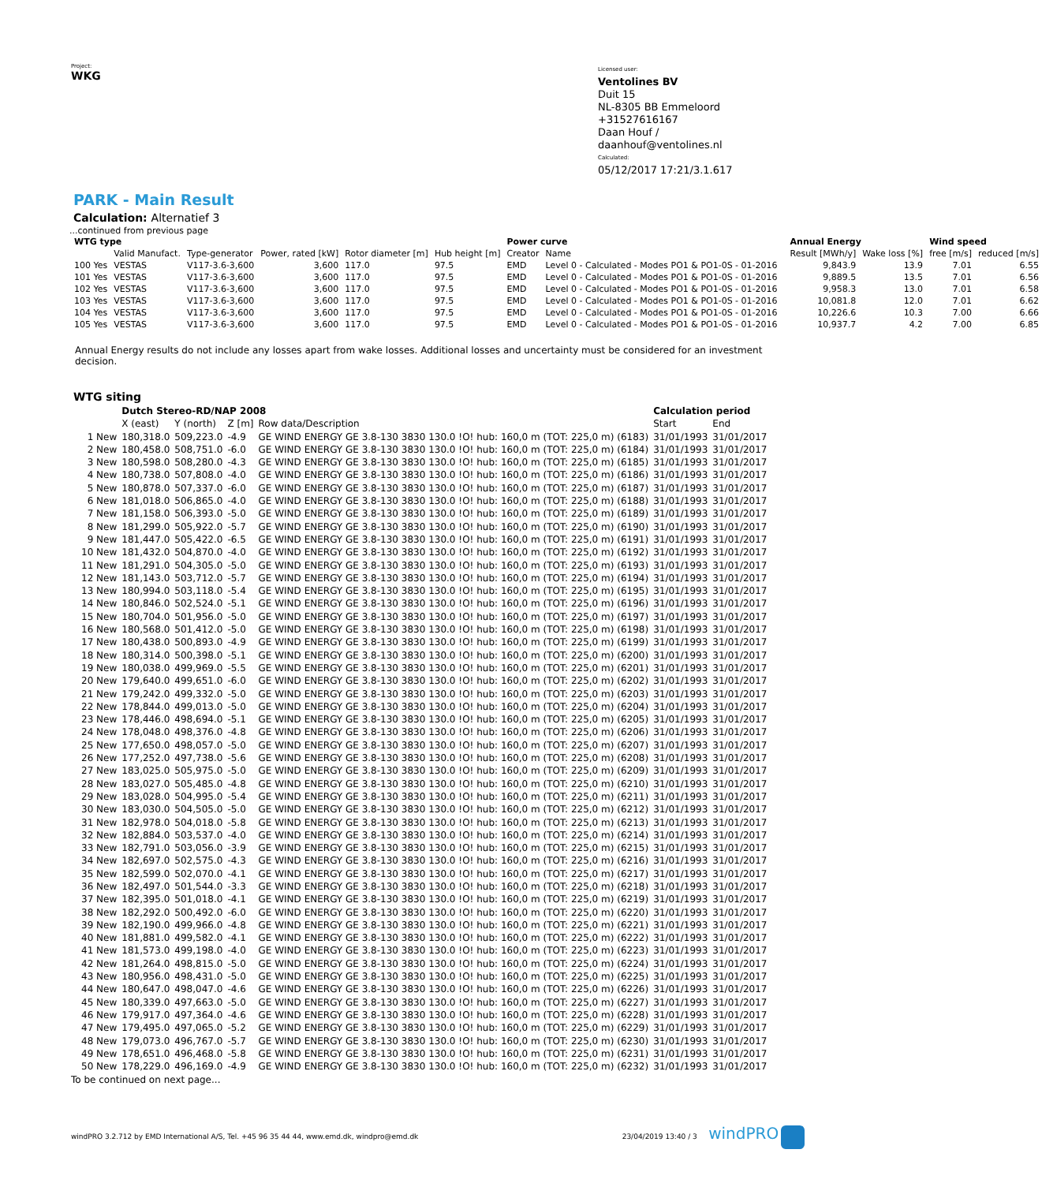Project:
WKG
Licensed user:
Ventolines BV
Duit 15
NL-8305 BB Emmeloord
+31527616167
Daan Houf / daanhouf@ventolines.nl
Calculated:
05/12/2017 17:21/3.1.617
PARK - Main Result
Calculation: Alternatief 3
...continued from previous page
| WTG type | | | | | | Power curve | | | Annual Energy | | Wind speed | |
| --- | --- | --- | --- | --- | --- | --- | --- | --- | --- | --- | --- | --- |
| | Valid Manufact. | Type-generator | Power, rated [kW] | Rotor diameter [m] | Hub height [m] | Creator | Name | | Result [MWh/y] | Wake loss [%] | free [m/s] | reduced [m/s] |
| 100 Yes | VESTAS | V117-3.6-3,600 | 3,600 | 117.0 | 97.5 | EMD | Level 0 - Calculated - Modes PO1 & PO1-0S - 01-2016 | | 9,843.9 | 13.9 | 7.01 | 6.55 |
| 101 Yes | VESTAS | V117-3.6-3,600 | 3,600 | 117.0 | 97.5 | EMD | Level 0 - Calculated - Modes PO1 & PO1-0S - 01-2016 | | 9,889.5 | 13.5 | 7.01 | 6.56 |
| 102 Yes | VESTAS | V117-3.6-3,600 | 3,600 | 117.0 | 97.5 | EMD | Level 0 - Calculated - Modes PO1 & PO1-0S - 01-2016 | | 9,958.3 | 13.0 | 7.01 | 6.58 |
| 103 Yes | VESTAS | V117-3.6-3,600 | 3,600 | 117.0 | 97.5 | EMD | Level 0 - Calculated - Modes PO1 & PO1-0S - 01-2016 | | 10,081.8 | 12.0 | 7.01 | 6.62 |
| 104 Yes | VESTAS | V117-3.6-3,600 | 3,600 | 117.0 | 97.5 | EMD | Level 0 - Calculated - Modes PO1 & PO1-0S - 01-2016 | | 10,226.6 | 10.3 | 7.00 | 6.66 |
| 105 Yes | VESTAS | V117-3.6-3,600 | 3,600 | 117.0 | 97.5 | EMD | Level 0 - Calculated - Modes PO1 & PO1-0S - 01-2016 | | 10,937.7 | 4.2 | 7.00 | 6.85 |
Annual Energy results do not include any losses apart from wake losses. Additional losses and uncertainty must be considered for an investment decision.
WTG siting
| | Dutch Stereo-RD/NAP 2008 | | | | Calculation period | |
| --- | --- | --- | --- | --- | --- | --- |
| | X (east) | Y (north) | Z [m] | Row data/Description | Start | End |
| 1 New | 180,318.0 | 509,223.0 | -4.9 | GE WIND ENERGY GE 3.8-130 3830 130.0 !O! hub: 160,0 m (TOT: 225,0 m) (6183) | 31/01/1993 | 31/01/2017 |
| 2 New | 180,458.0 | 508,751.0 | -6.0 | GE WIND ENERGY GE 3.8-130 3830 130.0 !O! hub: 160,0 m (TOT: 225,0 m) (6184) | 31/01/1993 | 31/01/2017 |
| 3 New | 180,598.0 | 508,280.0 | -4.3 | GE WIND ENERGY GE 3.8-130 3830 130.0 !O! hub: 160,0 m (TOT: 225,0 m) (6185) | 31/01/1993 | 31/01/2017 |
| 4 New | 180,738.0 | 507,808.0 | -4.0 | GE WIND ENERGY GE 3.8-130 3830 130.0 !O! hub: 160,0 m (TOT: 225,0 m) (6186) | 31/01/1993 | 31/01/2017 |
| 5 New | 180,878.0 | 507,337.0 | -6.0 | GE WIND ENERGY GE 3.8-130 3830 130.0 !O! hub: 160,0 m (TOT: 225,0 m) (6187) | 31/01/1993 | 31/01/2017 |
| 6 New | 181,018.0 | 506,865.0 | -4.0 | GE WIND ENERGY GE 3.8-130 3830 130.0 !O! hub: 160,0 m (TOT: 225,0 m) (6188) | 31/01/1993 | 31/01/2017 |
| 7 New | 181,158.0 | 506,393.0 | -5.0 | GE WIND ENERGY GE 3.8-130 3830 130.0 !O! hub: 160,0 m (TOT: 225,0 m) (6189) | 31/01/1993 | 31/01/2017 |
| 8 New | 181,299.0 | 505,922.0 | -5.7 | GE WIND ENERGY GE 3.8-130 3830 130.0 !O! hub: 160,0 m (TOT: 225,0 m) (6190) | 31/01/1993 | 31/01/2017 |
| 9 New | 181,447.0 | 505,422.0 | -6.5 | GE WIND ENERGY GE 3.8-130 3830 130.0 !O! hub: 160,0 m (TOT: 225,0 m) (6191) | 31/01/1993 | 31/01/2017 |
| 10 New | 181,432.0 | 504,870.0 | -4.0 | GE WIND ENERGY GE 3.8-130 3830 130.0 !O! hub: 160,0 m (TOT: 225,0 m) (6192) | 31/01/1993 | 31/01/2017 |
| 11 New | 181,291.0 | 504,305.0 | -5.0 | GE WIND ENERGY GE 3.8-130 3830 130.0 !O! hub: 160,0 m (TOT: 225,0 m) (6193) | 31/01/1993 | 31/01/2017 |
| 12 New | 181,143.0 | 503,712.0 | -5.7 | GE WIND ENERGY GE 3.8-130 3830 130.0 !O! hub: 160,0 m (TOT: 225,0 m) (6194) | 31/01/1993 | 31/01/2017 |
| 13 New | 180,994.0 | 503,118.0 | -5.4 | GE WIND ENERGY GE 3.8-130 3830 130.0 !O! hub: 160,0 m (TOT: 225,0 m) (6195) | 31/01/1993 | 31/01/2017 |
| 14 New | 180,846.0 | 502,524.0 | -5.1 | GE WIND ENERGY GE 3.8-130 3830 130.0 !O! hub: 160,0 m (TOT: 225,0 m) (6196) | 31/01/1993 | 31/01/2017 |
| 15 New | 180,704.0 | 501,956.0 | -5.0 | GE WIND ENERGY GE 3.8-130 3830 130.0 !O! hub: 160,0 m (TOT: 225,0 m) (6197) | 31/01/1993 | 31/01/2017 |
| 16 New | 180,568.0 | 501,412.0 | -5.0 | GE WIND ENERGY GE 3.8-130 3830 130.0 !O! hub: 160,0 m (TOT: 225,0 m) (6198) | 31/01/1993 | 31/01/2017 |
| 17 New | 180,438.0 | 500,893.0 | -4.9 | GE WIND ENERGY GE 3.8-130 3830 130.0 !O! hub: 160,0 m (TOT: 225,0 m) (6199) | 31/01/1993 | 31/01/2017 |
| 18 New | 180,314.0 | 500,398.0 | -5.1 | GE WIND ENERGY GE 3.8-130 3830 130.0 !O! hub: 160,0 m (TOT: 225,0 m) (6200) | 31/01/1993 | 31/01/2017 |
| 19 New | 180,038.0 | 499,969.0 | -5.5 | GE WIND ENERGY GE 3.8-130 3830 130.0 !O! hub: 160,0 m (TOT: 225,0 m) (6201) | 31/01/1993 | 31/01/2017 |
| 20 New | 179,640.0 | 499,651.0 | -6.0 | GE WIND ENERGY GE 3.8-130 3830 130.0 !O! hub: 160,0 m (TOT: 225,0 m) (6202) | 31/01/1993 | 31/01/2017 |
| 21 New | 179,242.0 | 499,332.0 | -5.0 | GE WIND ENERGY GE 3.8-130 3830 130.0 !O! hub: 160,0 m (TOT: 225,0 m) (6203) | 31/01/1993 | 31/01/2017 |
| 22 New | 178,844.0 | 499,013.0 | -5.0 | GE WIND ENERGY GE 3.8-130 3830 130.0 !O! hub: 160,0 m (TOT: 225,0 m) (6204) | 31/01/1993 | 31/01/2017 |
| 23 New | 178,446.0 | 498,694.0 | -5.1 | GE WIND ENERGY GE 3.8-130 3830 130.0 !O! hub: 160,0 m (TOT: 225,0 m) (6205) | 31/01/1993 | 31/01/2017 |
| 24 New | 178,048.0 | 498,376.0 | -4.8 | GE WIND ENERGY GE 3.8-130 3830 130.0 !O! hub: 160,0 m (TOT: 225,0 m) (6206) | 31/01/1993 | 31/01/2017 |
| 25 New | 177,650.0 | 498,057.0 | -5.0 | GE WIND ENERGY GE 3.8-130 3830 130.0 !O! hub: 160,0 m (TOT: 225,0 m) (6207) | 31/01/1993 | 31/01/2017 |
| 26 New | 177,252.0 | 497,738.0 | -5.6 | GE WIND ENERGY GE 3.8-130 3830 130.0 !O! hub: 160,0 m (TOT: 225,0 m) (6208) | 31/01/1993 | 31/01/2017 |
| 27 New | 183,025.0 | 505,975.0 | -5.0 | GE WIND ENERGY GE 3.8-130 3830 130.0 !O! hub: 160,0 m (TOT: 225,0 m) (6209) | 31/01/1993 | 31/01/2017 |
| 28 New | 183,027.0 | 505,485.0 | -4.8 | GE WIND ENERGY GE 3.8-130 3830 130.0 !O! hub: 160,0 m (TOT: 225,0 m) (6210) | 31/01/1993 | 31/01/2017 |
| 29 New | 183,028.0 | 504,995.0 | -5.4 | GE WIND ENERGY GE 3.8-130 3830 130.0 !O! hub: 160,0 m (TOT: 225,0 m) (6211) | 31/01/1993 | 31/01/2017 |
| 30 New | 183,030.0 | 504,505.0 | -5.0 | GE WIND ENERGY GE 3.8-130 3830 130.0 !O! hub: 160,0 m (TOT: 225,0 m) (6212) | 31/01/1993 | 31/01/2017 |
| 31 New | 182,978.0 | 504,018.0 | -5.8 | GE WIND ENERGY GE 3.8-130 3830 130.0 !O! hub: 160,0 m (TOT: 225,0 m) (6213) | 31/01/1993 | 31/01/2017 |
| 32 New | 182,884.0 | 503,537.0 | -4.0 | GE WIND ENERGY GE 3.8-130 3830 130.0 !O! hub: 160,0 m (TOT: 225,0 m) (6214) | 31/01/1993 | 31/01/2017 |
| 33 New | 182,791.0 | 503,056.0 | -3.9 | GE WIND ENERGY GE 3.8-130 3830 130.0 !O! hub: 160,0 m (TOT: 225,0 m) (6215) | 31/01/1993 | 31/01/2017 |
| 34 New | 182,697.0 | 502,575.0 | -4.3 | GE WIND ENERGY GE 3.8-130 3830 130.0 !O! hub: 160,0 m (TOT: 225,0 m) (6216) | 31/01/1993 | 31/01/2017 |
| 35 New | 182,599.0 | 502,070.0 | -4.1 | GE WIND ENERGY GE 3.8-130 3830 130.0 !O! hub: 160,0 m (TOT: 225,0 m) (6217) | 31/01/1993 | 31/01/2017 |
| 36 New | 182,497.0 | 501,544.0 | -3.3 | GE WIND ENERGY GE 3.8-130 3830 130.0 !O! hub: 160,0 m (TOT: 225,0 m) (6218) | 31/01/1993 | 31/01/2017 |
| 37 New | 182,395.0 | 501,018.0 | -4.1 | GE WIND ENERGY GE 3.8-130 3830 130.0 !O! hub: 160,0 m (TOT: 225,0 m) (6219) | 31/01/1993 | 31/01/2017 |
| 38 New | 182,292.0 | 500,492.0 | -6.0 | GE WIND ENERGY GE 3.8-130 3830 130.0 !O! hub: 160,0 m (TOT: 225,0 m) (6220) | 31/01/1993 | 31/01/2017 |
| 39 New | 182,190.0 | 499,966.0 | -4.8 | GE WIND ENERGY GE 3.8-130 3830 130.0 !O! hub: 160,0 m (TOT: 225,0 m) (6221) | 31/01/1993 | 31/01/2017 |
| 40 New | 181,881.0 | 499,582.0 | -4.1 | GE WIND ENERGY GE 3.8-130 3830 130.0 !O! hub: 160,0 m (TOT: 225,0 m) (6222) | 31/01/1993 | 31/01/2017 |
| 41 New | 181,573.0 | 499,198.0 | -4.0 | GE WIND ENERGY GE 3.8-130 3830 130.0 !O! hub: 160,0 m (TOT: 225,0 m) (6223) | 31/01/1993 | 31/01/2017 |
| 42 New | 181,264.0 | 498,815.0 | -5.0 | GE WIND ENERGY GE 3.8-130 3830 130.0 !O! hub: 160,0 m (TOT: 225,0 m) (6224) | 31/01/1993 | 31/01/2017 |
| 43 New | 180,956.0 | 498,431.0 | -5.0 | GE WIND ENERGY GE 3.8-130 3830 130.0 !O! hub: 160,0 m (TOT: 225,0 m) (6225) | 31/01/1993 | 31/01/2017 |
| 44 New | 180,647.0 | 498,047.0 | -4.6 | GE WIND ENERGY GE 3.8-130 3830 130.0 !O! hub: 160,0 m (TOT: 225,0 m) (6226) | 31/01/1993 | 31/01/2017 |
| 45 New | 180,339.0 | 497,663.0 | -5.0 | GE WIND ENERGY GE 3.8-130 3830 130.0 !O! hub: 160,0 m (TOT: 225,0 m) (6227) | 31/01/1993 | 31/01/2017 |
| 46 New | 179,917.0 | 497,364.0 | -4.6 | GE WIND ENERGY GE 3.8-130 3830 130.0 !O! hub: 160,0 m (TOT: 225,0 m) (6228) | 31/01/1993 | 31/01/2017 |
| 47 New | 179,495.0 | 497,065.0 | -5.2 | GE WIND ENERGY GE 3.8-130 3830 130.0 !O! hub: 160,0 m (TOT: 225,0 m) (6229) | 31/01/1993 | 31/01/2017 |
| 48 New | 179,073.0 | 496,767.0 | -5.7 | GE WIND ENERGY GE 3.8-130 3830 130.0 !O! hub: 160,0 m (TOT: 225,0 m) (6230) | 31/01/1993 | 31/01/2017 |
| 49 New | 178,651.0 | 496,468.0 | -5.8 | GE WIND ENERGY GE 3.8-130 3830 130.0 !O! hub: 160,0 m (TOT: 225,0 m) (6231) | 31/01/1993 | 31/01/2017 |
| 50 New | 178,229.0 | 496,169.0 | -4.9 | GE WIND ENERGY GE 3.8-130 3830 130.0 !O! hub: 160,0 m (TOT: 225,0 m) (6232) | 31/01/1993 | 31/01/2017 |
To be continued on next page...
windPRO 3.2.712 by EMD International A/S, Tel. +45 96 35 44 44, www.emd.dk, windpro@emd.dk 23/04/2019 13:40 / 3 windPRO